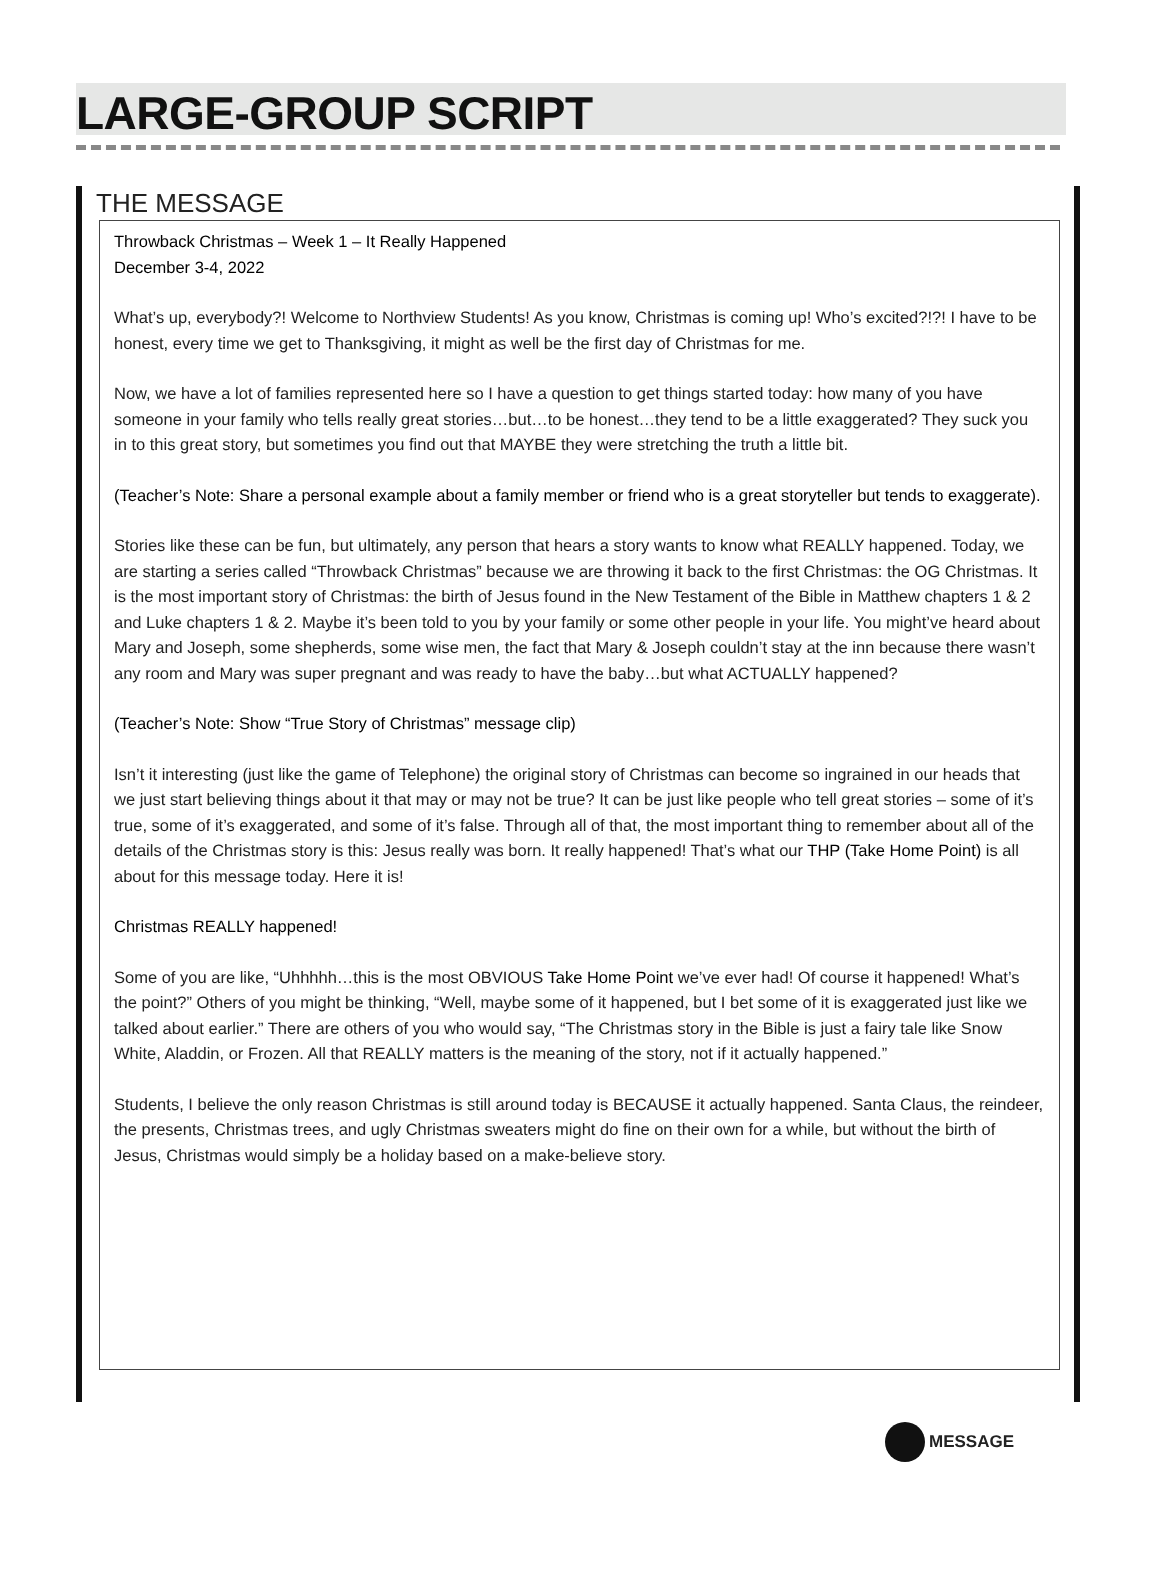LARGE-GROUP SCRIPT
THE MESSAGE
Throwback Christmas – Week 1 – It Really Happened
December 3-4, 2022
What’s up, everybody?! Welcome to Northview Students! As you know, Christmas is coming up! Who’s excited?!?! I have to be honest, every time we get to Thanksgiving, it might as well be the first day of Christmas for me.
Now, we have a lot of families represented here so I have a question to get things started today: how many of you have someone in your family who tells really great stories…but…to be honest…they tend to be a little exaggerated? They suck you in to this great story, but sometimes you find out that MAYBE they were stretching the truth a little bit.
(Teacher’s Note: Share a personal example about a family member or friend who is a great storyteller but tends to exaggerate).
Stories like these can be fun, but ultimately, any person that hears a story wants to know what REALLY happened. Today, we are starting a series called “Throwback Christmas” because we are throwing it back to the first Christmas: the OG Christmas. It is the most important story of Christmas: the birth of Jesus found in the New Testament of the Bible in Matthew chapters 1 & 2 and Luke chapters 1 & 2. Maybe it’s been told to you by your family or some other people in your life. You might’ve heard about Mary and Joseph, some shepherds, some wise men, the fact that Mary & Joseph couldn’t stay at the inn because there wasn’t any room and Mary was super pregnant and was ready to have the baby…but what ACTUALLY happened?
(Teacher’s Note: Show “True Story of Christmas” message clip)
Isn’t it interesting (just like the game of Telephone) the original story of Christmas can become so ingrained in our heads that we just start believing things about it that may or may not be true? It can be just like people who tell great stories – some of it’s true, some of it’s exaggerated, and some of it’s false. Through all of that, the most important thing to remember about all of the details of the Christmas story is this: Jesus really was born. It really happened! That’s what our THP (Take Home Point) is all about for this message today. Here it is!
Christmas REALLY happened!
Some of you are like, “Uhhhhh…this is the most OBVIOUS Take Home Point we’ve ever had! Of course it happened! What’s the point?” Others of you might be thinking, “Well, maybe some of it happened, but I bet some of it is exaggerated just like we talked about earlier.” There are others of you who would say, “The Christmas story in the Bible is just a fairy tale like Snow White, Aladdin, or Frozen. All that REALLY matters is the meaning of the story, not if it actually happened.”
Students, I believe the only reason Christmas is still around today is BECAUSE it actually happened. Santa Claus, the reindeer, the presents, Christmas trees, and ugly Christmas sweaters might do fine on their own for a while, but without the birth of Jesus, Christmas would simply be a holiday based on a make-believe story.
MESSAGE